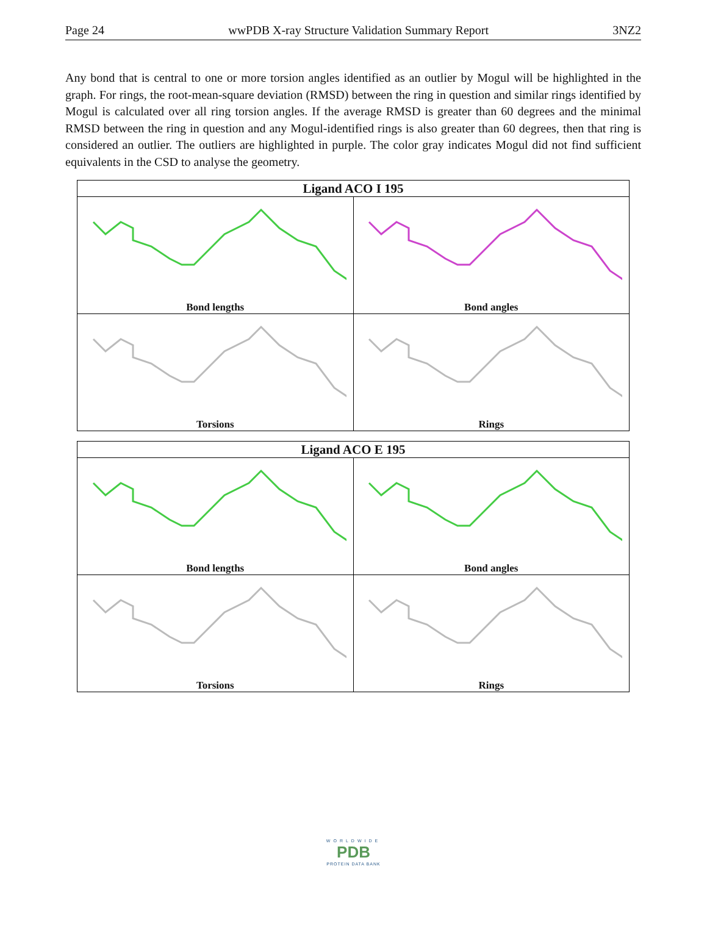Page 24 wwPDB X-ray Structure Validation Summary Report 3NZ2
Any bond that is central to one or more torsion angles identified as an outlier by Mogul will be highlighted in the graph. For rings, the root-mean-square deviation (RMSD) between the ring in question and similar rings identified by Mogul is calculated over all ring torsion angles. If the average RMSD is greater than 60 degrees and the minimal RMSD between the ring in question and any Mogul-identified rings is also greater than 60 degrees, then that ring is considered an outlier. The outliers are highlighted in purple. The color gray indicates Mogul did not find sufficient equivalents in the CSD to analyse the geometry.
| Ligand ACO I 195 | |
| --- | --- |
| Bond lengths | Bond angles |
| Torsions | Rings |
| Ligand ACO E 195 | |
| --- | --- |
| Bond lengths | Bond angles |
| Torsions | Rings |
WORLDWIDE
PDB
PROTEIN DATA BANK